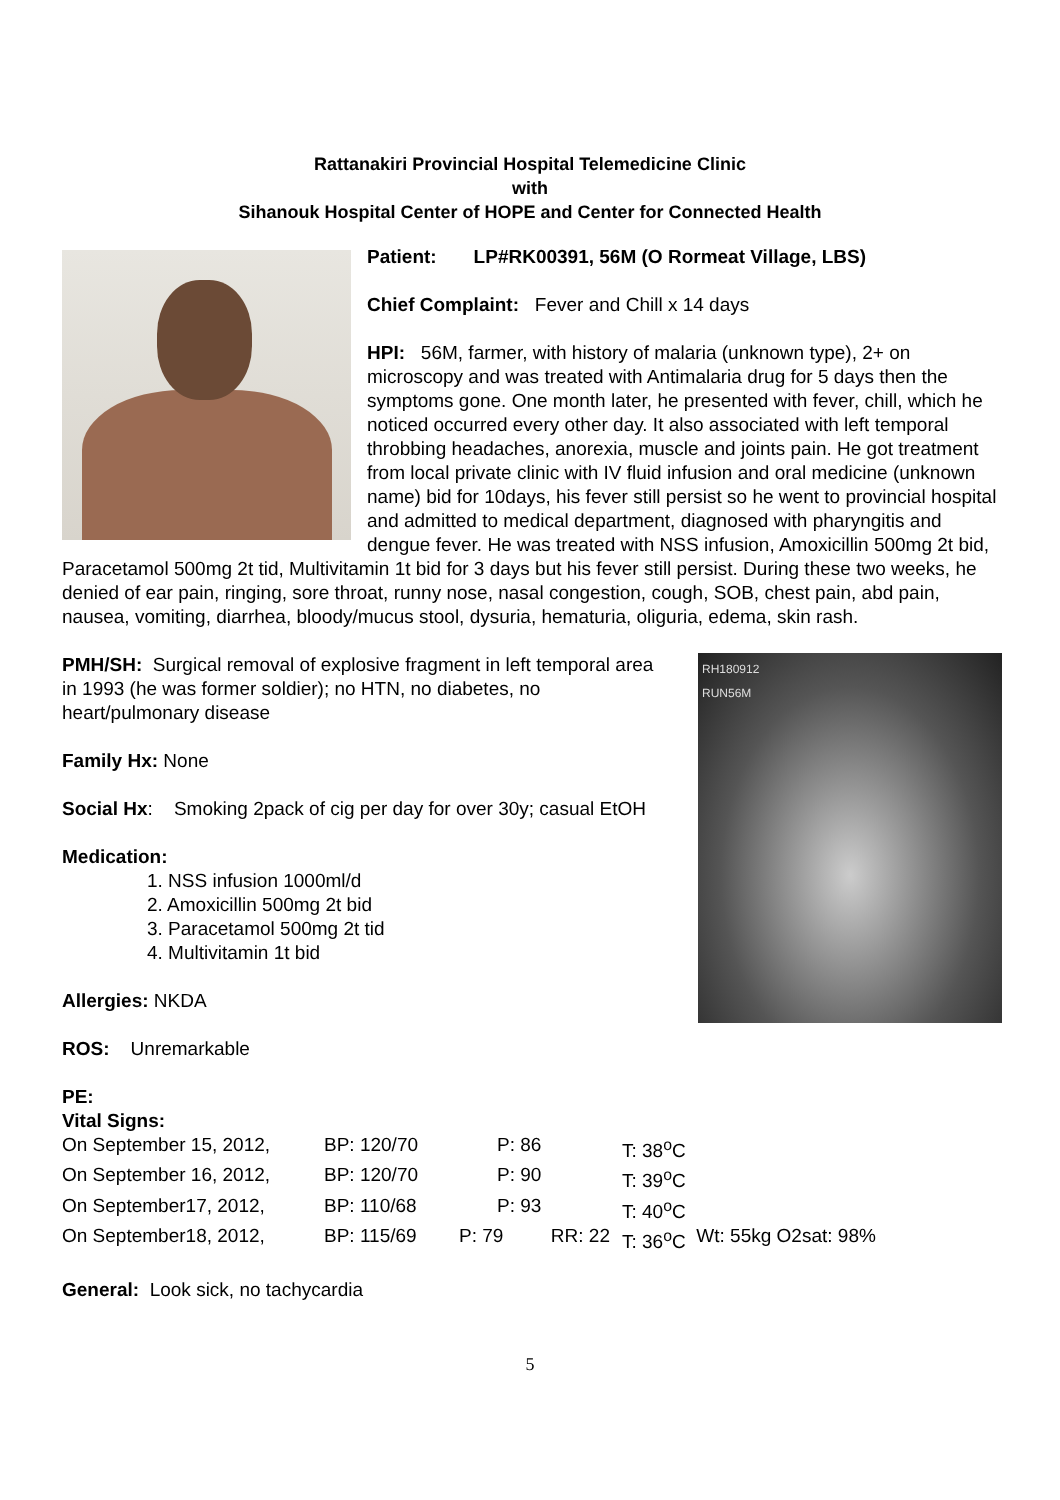Rattanakiri Provincial Hospital Telemedicine Clinic
with
Sihanouk Hospital Center of HOPE and Center for Connected Health
Patient: LP#RK00391, 56M (O Rormeat Village, LBS)
Chief Complaint: Fever and Chill x 14 days
HPI: 56M, farmer, with history of malaria (unknown type), 2+ on microscopy and was treated with Antimalaria drug for 5 days then the symptoms gone. One month later, he presented with fever, chill, which he noticed occurred every other day. It also associated with left temporal throbbing headaches, anorexia, muscle and joints pain. He got treatment from local private clinic with IV fluid infusion and oral medicine (unknown name) bid for 10days, his fever still persist so he went to provincial hospital and admitted to medical department, diagnosed with pharyngitis and dengue fever. He was treated with NSS infusion, Amoxicillin 500mg 2t bid, Paracetamol 500mg 2t tid, Multivitamin 1t bid for 3 days but his fever still persist. During these two weeks, he denied of ear pain, ringing, sore throat, runny nose, nasal congestion, cough, SOB, chest pain, abd pain, nausea, vomiting, diarrhea, bloody/mucus stool, dysuria, hematuria, oliguria, edema, skin rash.
RH180912
RUN56M
PMH/SH: Surgical removal of explosive fragment in left temporal area in 1993 (he was former soldier); no HTN, no diabetes, no heart/pulmonary disease
Family Hx: None
Social Hx: Smoking 2pack of cig per day for over 30y; casual EtOH
Medication:
1. NSS infusion 1000ml/d
2. Amoxicillin 500mg 2t bid
3. Paracetamol 500mg 2t tid
4. Multivitamin 1t bid
Allergies: NKDA
ROS: Unremarkable
PE:
Vital Signs:
| On September 15, 2012, | BP: 120/70 | P: 86 | T: 38<sup>o</sup>C | | |
| On September 16, 2012, | BP: 120/70 | P: 90 | T: 39<sup>o</sup>C | | |
| On September17, 2012, | BP: 110/68 | P: 93 | T: 40<sup>o</sup>C | | |
| On September18, 2012, | BP: 115/69 | P: 79 RR: 22 | T: 36<sup>o</sup>C | Wt: 55kg | O2sat: 98% |
General: Look sick, no tachycardia
5